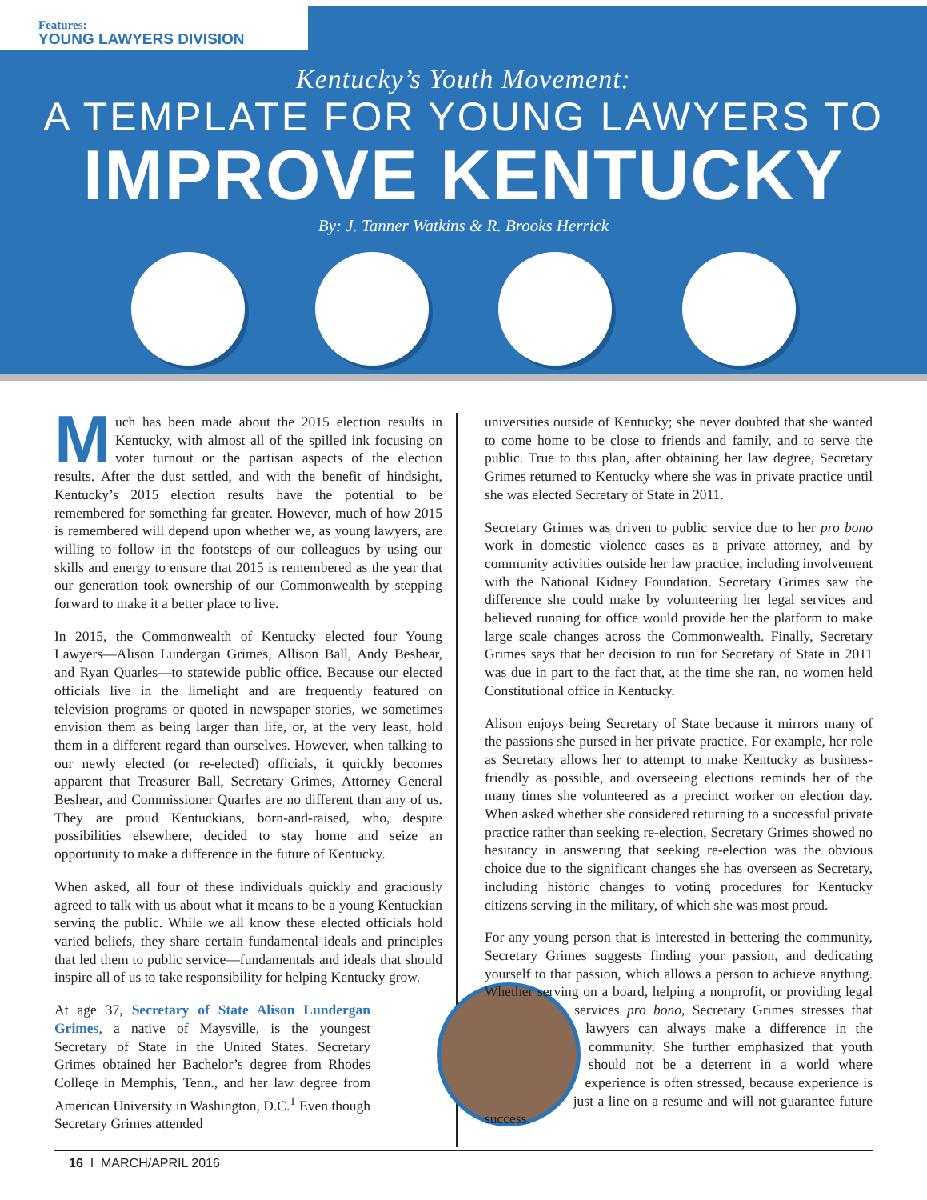Features:
YOUNG LAWYERS DIVISION
Kentucky’s Youth Movement:
A TEMPLATE FOR YOUNG LAWYERS TO
IMPROVE KENTUCKY
By: J. Tanner Watkins & R. Brooks Herrick
Much has been made about the 2015 election results in Kentucky, with almost all of the spilled ink focusing on voter turnout or the partisan aspects of the election results. After the dust settled, and with the benefit of hindsight, Kentucky’s 2015 election results have the potential to be remembered for something far greater. However, much of how 2015 is remembered will depend upon whether we, as young lawyers, are willing to follow in the footsteps of our colleagues by using our skills and energy to ensure that 2015 is remembered as the year that our generation took ownership of our Commonwealth by stepping forward to make it a better place to live.
In 2015, the Commonwealth of Kentucky elected four Young Lawyers—Alison Lundergan Grimes, Allison Ball, Andy Beshear, and Ryan Quarles—to statewide public office. Because our elected officials live in the limelight and are frequently featured on television programs or quoted in newspaper stories, we sometimes envision them as being larger than life, or, at the very least, hold them in a different regard than ourselves. However, when talking to our newly elected (or re-elected) officials, it quickly becomes apparent that Treasurer Ball, Secretary Grimes, Attorney General Beshear, and Commissioner Quarles are no different than any of us. They are proud Kentuckians, born-and-raised, who, despite possibilities elsewhere, decided to stay home and seize an opportunity to make a difference in the future of Kentucky.
When asked, all four of these individuals quickly and graciously agreed to talk with us about what it means to be a young Kentuckian serving the public. While we all know these elected officials hold varied beliefs, they share certain fundamental ideals and principles that led them to public service—fundamentals and ideals that should inspire all of us to take responsibility for helping Kentucky grow.
At age 37, Secretary of State Alison Lundergan Grimes, a native of Maysville, is the youngest Secretary of State in the United States. Secretary Grimes obtained her Bachelor’s degree from Rhodes College in Memphis, Tenn., and her law degree from American University in Washington, D.C.<sup>1</sup> Even though Secretary Grimes attended
universities outside of Kentucky; she never doubted that she wanted to come home to be close to friends and family, and to serve the public. True to this plan, after obtaining her law degree, Secretary Grimes returned to Kentucky where she was in private practice until she was elected Secretary of State in 2011.
Secretary Grimes was driven to public service due to her pro bono work in domestic violence cases as a private attorney, and by community activities outside her law practice, including involvement with the National Kidney Foundation. Secretary Grimes saw the difference she could make by volunteering her legal services and believed running for office would provide her the platform to make large scale changes across the Commonwealth. Finally, Secretary Grimes says that her decision to run for Secretary of State in 2011 was due in part to the fact that, at the time she ran, no women held Constitutional office in Kentucky.
Alison enjoys being Secretary of State because it mirrors many of the passions she pursed in her private practice. For example, her role as Secretary allows her to attempt to make Kentucky as business-friendly as possible, and overseeing elections reminds her of the many times she volunteered as a precinct worker on election day. When asked whether she considered returning to a successful private practice rather than seeking re-election, Secretary Grimes showed no hesitancy in answering that seeking re-election was the obvious choice due to the significant changes she has overseen as Secretary, including historic changes to voting procedures for Kentucky citizens serving in the military, of which she was most proud.
For any young person that is interested in bettering the community, Secretary Grimes suggests finding your passion, and dedicating yourself to that passion, which allows a person to achieve anything. Whether serving on a board, helping a nonprofit, or providing legal services pro bono, Secretary Grimes stresses that lawyers can always make a difference in the community. She further emphasized that youth should not be a deterrent in a world where experience is often stressed, because experience is just a line on a resume and will not guarantee future success.
16 I MARCH/APRIL 2016